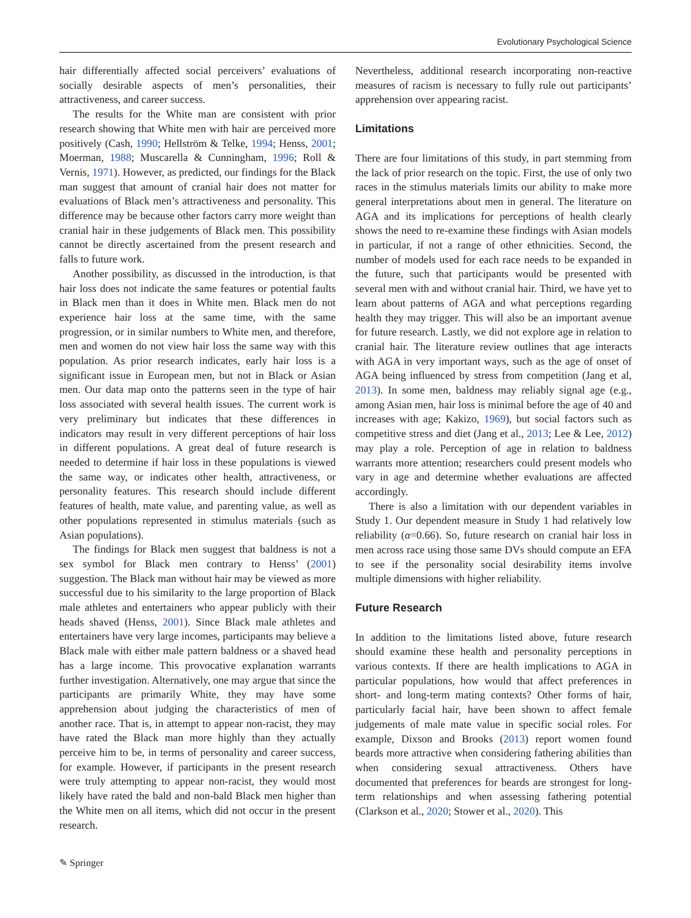Evolutionary Psychological Science
hair differentially affected social perceivers’ evaluations of socially desirable aspects of men’s personalities, their attractiveness, and career success.
The results for the White man are consistent with prior research showing that White men with hair are perceived more positively (Cash, 1990; Hellström & Telke, 1994; Henss, 2001; Moerman, 1988; Muscarella & Cunningham, 1996; Roll & Vernis, 1971). However, as predicted, our findings for the Black man suggest that amount of cranial hair does not matter for evaluations of Black men’s attractiveness and personality. This difference may be because other factors carry more weight than cranial hair in these judgements of Black men. This possibility cannot be directly ascertained from the present research and falls to future work.
Another possibility, as discussed in the introduction, is that hair loss does not indicate the same features or potential faults in Black men than it does in White men. Black men do not experience hair loss at the same time, with the same progression, or in similar numbers to White men, and therefore, men and women do not view hair loss the same way with this population. As prior research indicates, early hair loss is a significant issue in European men, but not in Black or Asian men. Our data map onto the patterns seen in the type of hair loss associated with several health issues. The current work is very preliminary but indicates that these differences in indicators may result in very different perceptions of hair loss in different populations. A great deal of future research is needed to determine if hair loss in these populations is viewed the same way, or indicates other health, attractiveness, or personality features. This research should include different features of health, mate value, and parenting value, as well as other populations represented in stimulus materials (such as Asian populations).
The findings for Black men suggest that baldness is not a sex symbol for Black men contrary to Henss’ (2001) suggestion. The Black man without hair may be viewed as more successful due to his similarity to the large proportion of Black male athletes and entertainers who appear publicly with their heads shaved (Henss, 2001). Since Black male athletes and entertainers have very large incomes, participants may believe a Black male with either male pattern baldness or a shaved head has a large income. This provocative explanation warrants further investigation. Alternatively, one may argue that since the participants are primarily White, they may have some apprehension about judging the characteristics of men of another race. That is, in attempt to appear non-racist, they may have rated the Black man more highly than they actually perceive him to be, in terms of personality and career success, for example. However, if participants in the present research were truly attempting to appear non-racist, they would most likely have rated the bald and non-bald Black men higher than the White men on all items, which did not occur in the present research.
Nevertheless, additional research incorporating non-reactive measures of racism is necessary to fully rule out participants’ apprehension over appearing racist.
Limitations
There are four limitations of this study, in part stemming from the lack of prior research on the topic. First, the use of only two races in the stimulus materials limits our ability to make more general interpretations about men in general. The literature on AGA and its implications for perceptions of health clearly shows the need to re-examine these findings with Asian models in particular, if not a range of other ethnicities. Second, the number of models used for each race needs to be expanded in the future, such that participants would be presented with several men with and without cranial hair. Third, we have yet to learn about patterns of AGA and what perceptions regarding health they may trigger. This will also be an important avenue for future research. Lastly, we did not explore age in relation to cranial hair. The literature review outlines that age interacts with AGA in very important ways, such as the age of onset of AGA being influenced by stress from competition (Jang et al, 2013). In some men, baldness may reliably signal age (e.g., among Asian men, hair loss is minimal before the age of 40 and increases with age; Kakizo, 1969), but social factors such as competitive stress and diet (Jang et al., 2013; Lee & Lee, 2012) may play a role. Perception of age in relation to baldness warrants more attention; researchers could present models who vary in age and determine whether evaluations are affected accordingly.
There is also a limitation with our dependent variables in Study 1. Our dependent measure in Study 1 had relatively low reliability (α=0.66). So, future research on cranial hair loss in men across race using those same DVs should compute an EFA to see if the personality social desirability items involve multiple dimensions with higher reliability.
Future Research
In addition to the limitations listed above, future research should examine these health and personality perceptions in various contexts. If there are health implications to AGA in particular populations, how would that affect preferences in short- and long-term mating contexts? Other forms of hair, particularly facial hair, have been shown to affect female judgements of male mate value in specific social roles. For example, Dixson and Brooks (2013) report women found beards more attractive when considering fathering abilities than when considering sexual attractiveness. Others have documented that preferences for beards are strongest for long-term relationships and when assessing fathering potential (Clarkson et al., 2020; Stower et al., 2020). This
✎ Springer